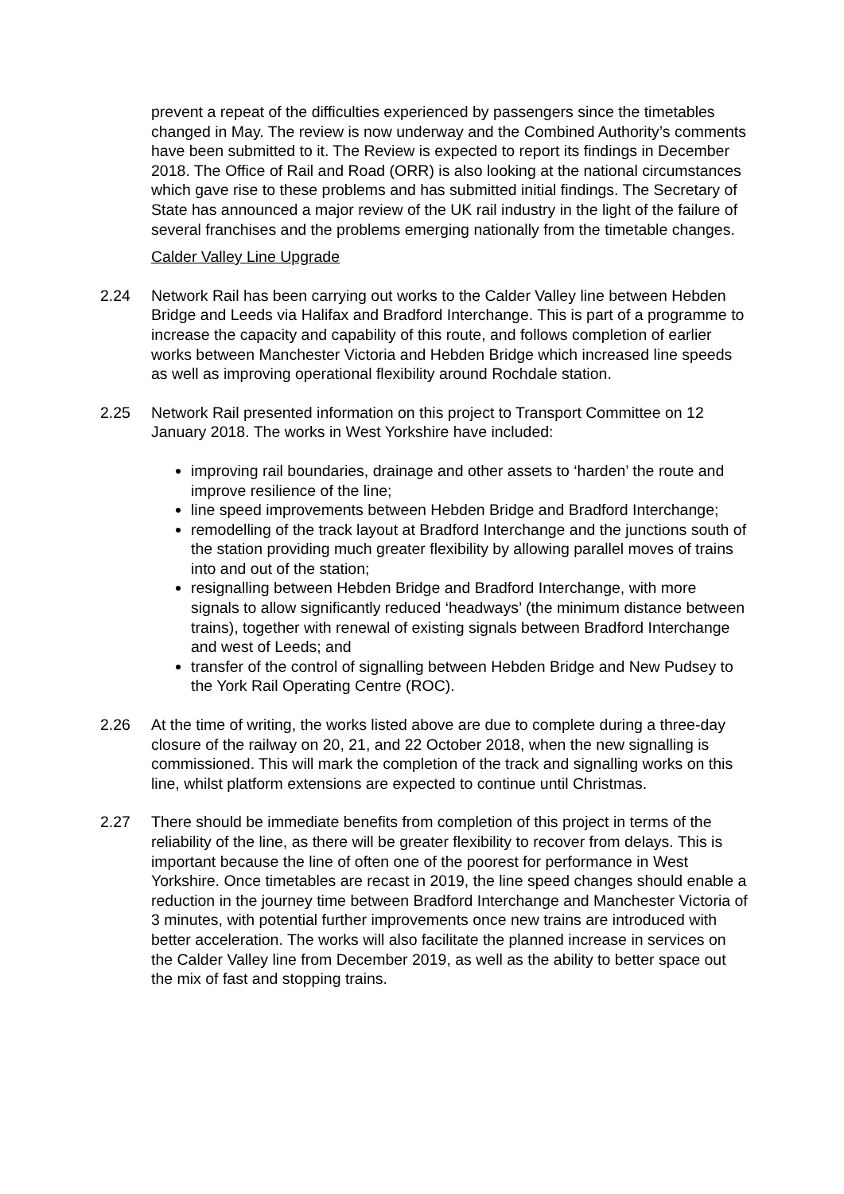prevent a repeat of the difficulties experienced by passengers since the timetables changed in May. The review is now underway and the Combined Authority’s comments have been submitted to it. The Review is expected to report its findings in December 2018. The Office of Rail and Road (ORR) is also looking at the national circumstances which gave rise to these problems and has submitted initial findings. The Secretary of State has announced a major review of the UK rail industry in the light of the failure of several franchises and the problems emerging nationally from the timetable changes.
Calder Valley Line Upgrade
2.24 Network Rail has been carrying out works to the Calder Valley line between Hebden Bridge and Leeds via Halifax and Bradford Interchange. This is part of a programme to increase the capacity and capability of this route, and follows completion of earlier works between Manchester Victoria and Hebden Bridge which increased line speeds as well as improving operational flexibility around Rochdale station.
2.25 Network Rail presented information on this project to Transport Committee on 12 January 2018. The works in West Yorkshire have included:
improving rail boundaries, drainage and other assets to ‘harden’ the route and improve resilience of the line;
line speed improvements between Hebden Bridge and Bradford Interchange;
remodelling of the track layout at Bradford Interchange and the junctions south of the station providing much greater flexibility by allowing parallel moves of trains into and out of the station;
resignalling between Hebden Bridge and Bradford Interchange, with more signals to allow significantly reduced ‘headways’ (the minimum distance between trains), together with renewal of existing signals between Bradford Interchange and west of Leeds; and
transfer of the control of signalling between Hebden Bridge and New Pudsey to the York Rail Operating Centre (ROC).
2.26 At the time of writing, the works listed above are due to complete during a three-day closure of the railway on 20, 21, and 22 October 2018, when the new signalling is commissioned. This will mark the completion of the track and signalling works on this line, whilst platform extensions are expected to continue until Christmas.
2.27 There should be immediate benefits from completion of this project in terms of the reliability of the line, as there will be greater flexibility to recover from delays. This is important because the line of often one of the poorest for performance in West Yorkshire. Once timetables are recast in 2019, the line speed changes should enable a reduction in the journey time between Bradford Interchange and Manchester Victoria of 3 minutes, with potential further improvements once new trains are introduced with better acceleration. The works will also facilitate the planned increase in services on the Calder Valley line from December 2019, as well as the ability to better space out the mix of fast and stopping trains.